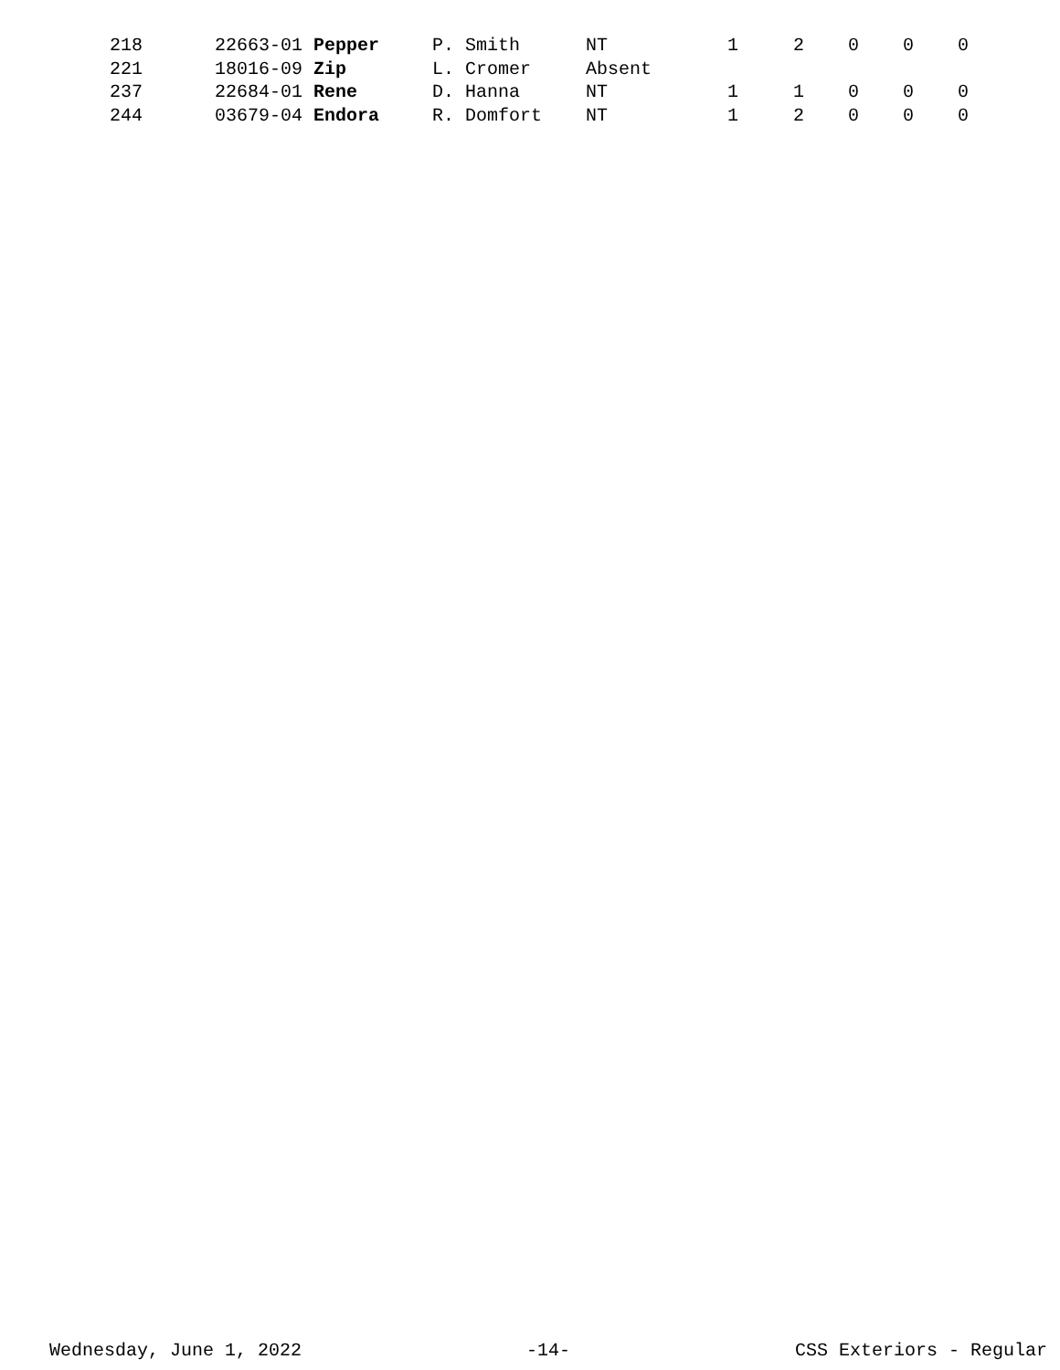| 218 | 22663-01 Pepper | P. Smith | NT | 1 | 2 | 0 | 0 | 0 |
| 221 | 18016-09 Zip | L. Cromer | Absent | | | | | |
| 237 | 22684-01 Rene | D. Hanna | NT | 1 | 1 | 0 | 0 | 0 |
| 244 | 03679-04 Endora | R. Domfort | NT | 1 | 2 | 0 | 0 | 0 |
Wednesday, June 1, 2022 -14- CSS Exteriors - Regular